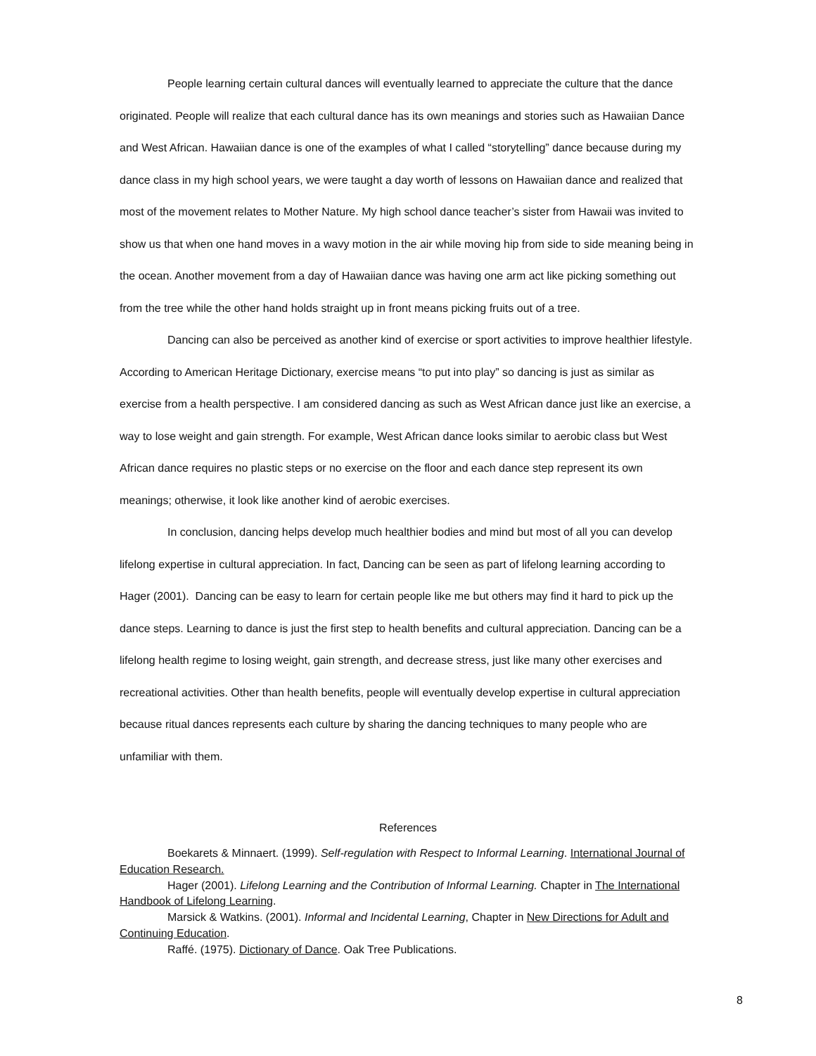People learning certain cultural dances will eventually learned to appreciate the culture that the dance originated. People will realize that each cultural dance has its own meanings and stories such as Hawaiian Dance and West African. Hawaiian dance is one of the examples of what I called “storytelling” dance because during my dance class in my high school years, we were taught a day worth of lessons on Hawaiian dance and realized that most of the movement relates to Mother Nature. My high school dance teacher’s sister from Hawaii was invited to show us that when one hand moves in a wavy motion in the air while moving hip from side to side meaning being in the ocean. Another movement from a day of Hawaiian dance was having one arm act like picking something out from the tree while the other hand holds straight up in front means picking fruits out of a tree.
Dancing can also be perceived as another kind of exercise or sport activities to improve healthier lifestyle. According to American Heritage Dictionary, exercise means “to put into play” so dancing is just as similar as exercise from a health perspective. I am considered dancing as such as West African dance just like an exercise, a way to lose weight and gain strength. For example, West African dance looks similar to aerobic class but West African dance requires no plastic steps or no exercise on the floor and each dance step represent its own meanings; otherwise, it look like another kind of aerobic exercises.
In conclusion, dancing helps develop much healthier bodies and mind but most of all you can develop lifelong expertise in cultural appreciation. In fact, Dancing can be seen as part of lifelong learning according to Hager (2001). Dancing can be easy to learn for certain people like me but others may find it hard to pick up the dance steps. Learning to dance is just the first step to health benefits and cultural appreciation. Dancing can be a lifelong health regime to losing weight, gain strength, and decrease stress, just like many other exercises and recreational activities. Other than health benefits, people will eventually develop expertise in cultural appreciation because ritual dances represents each culture by sharing the dancing techniques to many people who are unfamiliar with them.
References
Boekarets & Minnaert. (1999). Self-regulation with Respect to Informal Learning. International Journal of Education Research.
Hager (2001). Lifelong Learning and the Contribution of Informal Learning. Chapter in The International Handbook of Lifelong Learning.
Marsick & Watkins. (2001). Informal and Incidental Learning, Chapter in New Directions for Adult and Continuing Education.
Raffé. (1975). Dictionary of Dance. Oak Tree Publications.
8